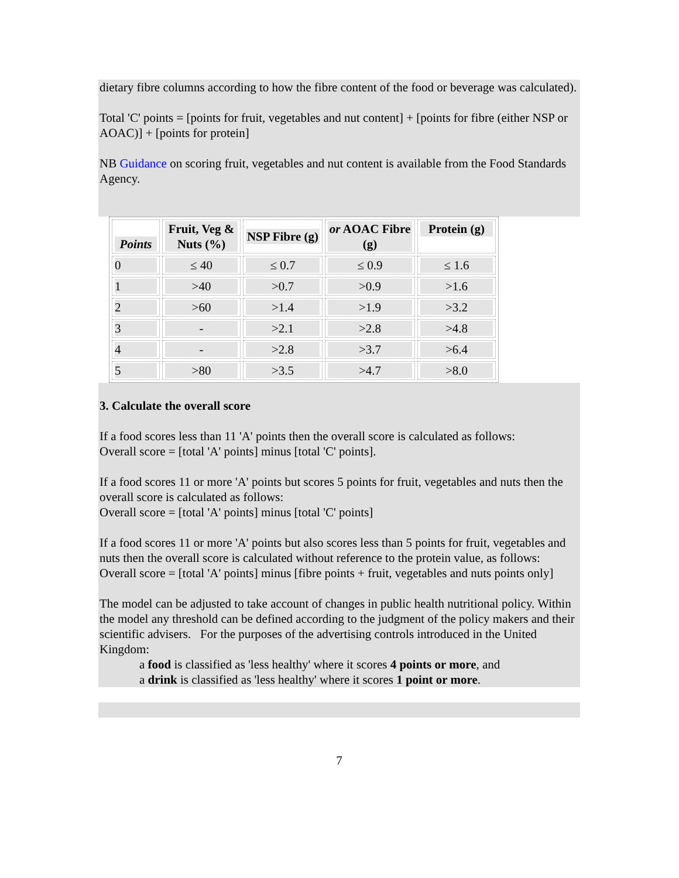dietary fibre columns according to how the fibre content of the food or beverage was calculated).
Total 'C' points = [points for fruit, vegetables and nut content] + [points for fibre (either NSP or AOAC)] + [points for protein]
NB Guidance on scoring fruit, vegetables and nut content is available from the Food Standards Agency.
| Points | Fruit, Veg & Nuts (%) | NSP Fibre (g) | or AOAC Fibre (g) | Protein (g) |
| --- | --- | --- | --- | --- |
| 0 | ≤ 40 | ≤ 0.7 | ≤ 0.9 | ≤ 1.6 |
| 1 | >40 | >0.7 | >0.9 | >1.6 |
| 2 | >60 | >1.4 | >1.9 | >3.2 |
| 3 | - | >2.1 | >2.8 | >4.8 |
| 4 | - | >2.8 | >3.7 | >6.4 |
| 5 | >80 | >3.5 | >4.7 | >8.0 |
3. Calculate the overall score
If a food scores less than 11 'A' points then the overall score is calculated as follows:
Overall score = [total 'A' points] minus [total 'C' points].
If a food scores 11 or more 'A' points but scores 5 points for fruit, vegetables and nuts then the overall score is calculated as follows:
Overall score = [total 'A' points] minus [total 'C' points]
If a food scores 11 or more 'A' points but also scores less than 5 points for fruit, vegetables and nuts then the overall score is calculated without reference to the protein value, as follows:
Overall score = [total 'A' points] minus [fibre points + fruit, vegetables and nuts points only]
The model can be adjusted to take account of changes in public health nutritional policy. Within the model any threshold can be defined according to the judgment of the policy makers and their scientific advisers. For the purposes of the advertising controls introduced in the United Kingdom:
a food is classified as 'less healthy' where it scores 4 points or more, and
a drink is classified as 'less healthy' where it scores 1 point or more.
7